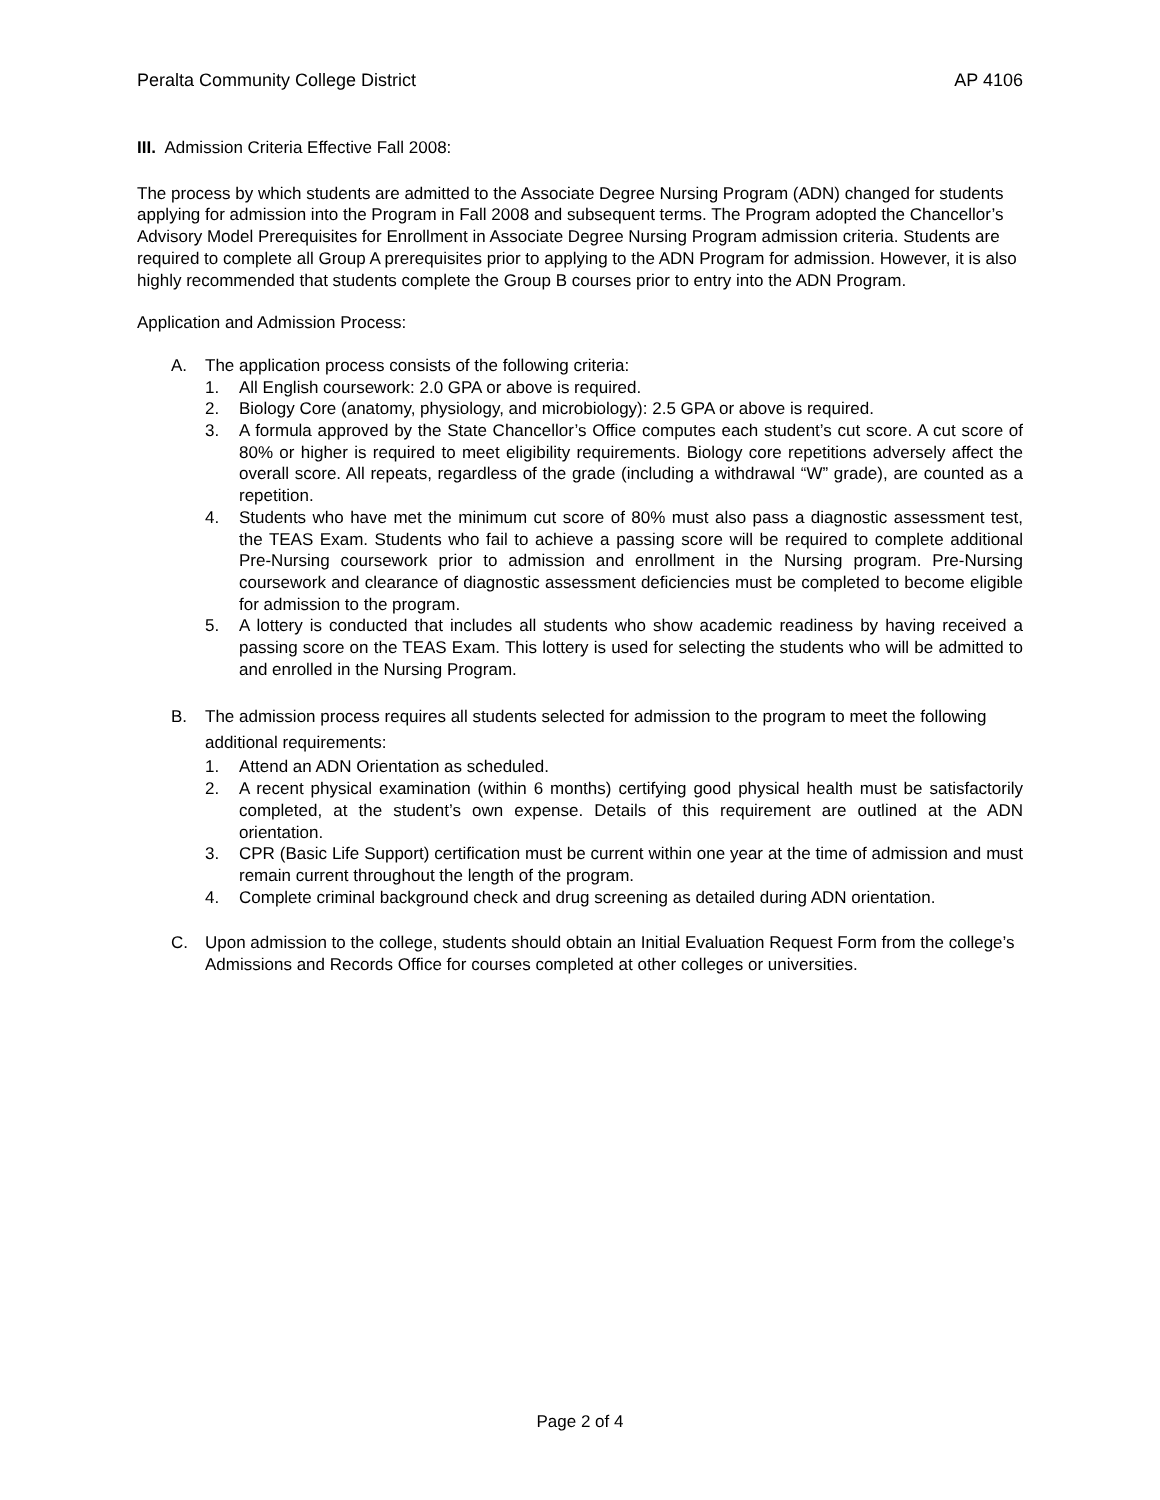Peralta Community College District AP 4106
III. Admission Criteria Effective Fall 2008:
The process by which students are admitted to the Associate Degree Nursing Program (ADN) changed for students applying for admission into the Program in Fall 2008 and subsequent terms. The Program adopted the Chancellor’s Advisory Model Prerequisites for Enrollment in Associate Degree Nursing Program admission criteria. Students are required to complete all Group A prerequisites prior to applying to the ADN Program for admission. However, it is also highly recommended that students complete the Group B courses prior to entry into the ADN Program.
Application and Admission Process:
A. The application process consists of the following criteria:
1. All English coursework: 2.0 GPA or above is required.
2. Biology Core (anatomy, physiology, and microbiology): 2.5 GPA or above is required.
3. A formula approved by the State Chancellor’s Office computes each student’s cut score. A cut score of 80% or higher is required to meet eligibility requirements. Biology core repetitions adversely affect the overall score. All repeats, regardless of the grade (including a withdrawal “W” grade), are counted as a repetition.
4. Students who have met the minimum cut score of 80% must also pass a diagnostic assessment test, the TEAS Exam. Students who fail to achieve a passing score will be required to complete additional Pre-Nursing coursework prior to admission and enrollment in the Nursing program. Pre-Nursing coursework and clearance of diagnostic assessment deficiencies must be completed to become eligible for admission to the program.
5. A lottery is conducted that includes all students who show academic readiness by having received a passing score on the TEAS Exam. This lottery is used for selecting the students who will be admitted to and enrolled in the Nursing Program.
B. The admission process requires all students selected for admission to the program to meet the following additional requirements:
1. Attend an ADN Orientation as scheduled.
2. A recent physical examination (within 6 months) certifying good physical health must be satisfactorily completed, at the student’s own expense. Details of this requirement are outlined at the ADN orientation.
3. CPR (Basic Life Support) certification must be current within one year at the time of admission and must remain current throughout the length of the program.
4. Complete criminal background check and drug screening as detailed during ADN orientation.
C. Upon admission to the college, students should obtain an Initial Evaluation Request Form from the college’s Admissions and Records Office for courses completed at other colleges or universities.
Page 2 of 4